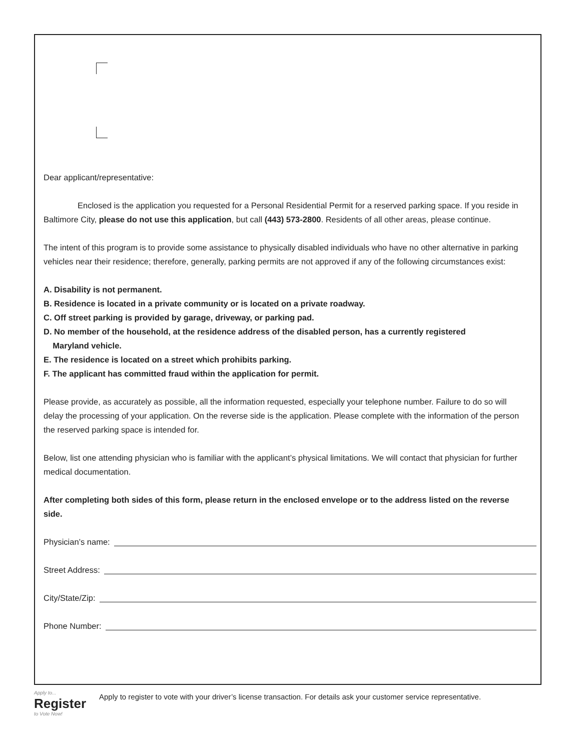Dear applicant/representative:
Enclosed is the application you requested for a Personal Residential Permit for a reserved parking space. If you reside in Baltimore City, please do not use this application, but call (443) 573-2800. Residents of all other areas, please continue.
The intent of this program is to provide some assistance to physically disabled individuals who have no other alternative in parking vehicles near their residence; therefore, generally, parking permits are not approved if any of the following circumstances exist:
A. Disability is not permanent.
B. Residence is located in a private community or is located on a private roadway.
C. Off street parking is provided by garage, driveway, or parking pad.
D. No member of the household, at the residence address of the disabled person, has a currently registered
Maryland vehicle.
E. The residence is located on a street which prohibits parking.
F. The applicant has committed fraud within the application for permit.
Please provide, as accurately as possible, all the information requested, especially your telephone number. Failure to do so will delay the processing of your application. On the reverse side is the application. Please complete with the information of the person the reserved parking space is intended for.
Below, list one attending physician who is familiar with the applicant’s physical limitations. We will contact that physician for further medical documentation.
After completing both sides of this form, please return in the enclosed envelope or to the address listed on the reverse side.
Physician’s name:
Street Address:
City/State/Zip:
Phone Number:
Apply to...
Register
to Vote Now!
Apply to register to vote with your driver’s license transaction. For details ask your customer service representative.